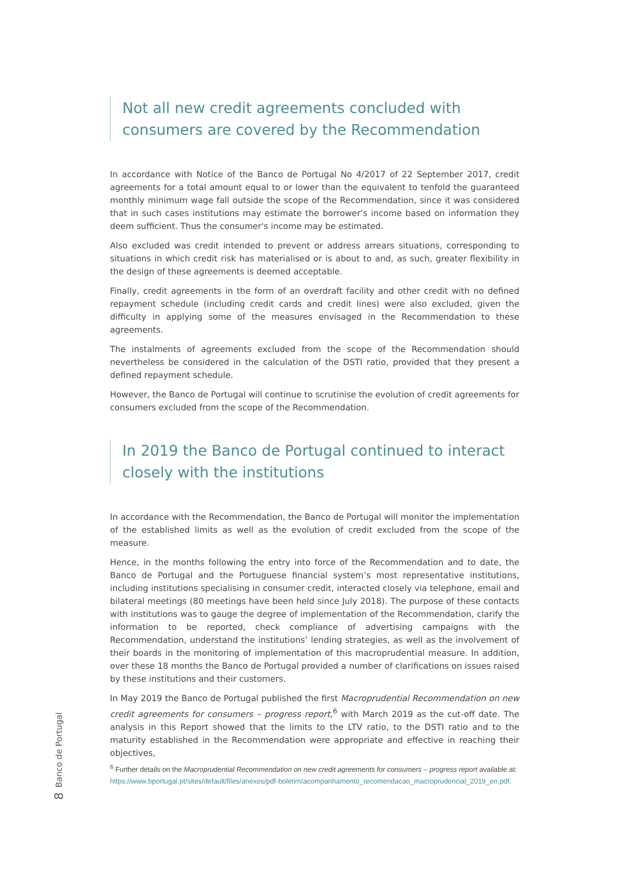Not all new credit agreements concluded with consumers are covered by the Recommendation
In accordance with Notice of the Banco de Portugal No 4/2017 of 22 September 2017, credit agreements for a total amount equal to or lower than the equivalent to tenfold the guaranteed monthly minimum wage fall outside the scope of the Recommendation, since it was considered that in such cases institutions may estimate the borrower’s income based on information they deem sufficient. Thus the consumer's income may be estimated.
Also excluded was credit intended to prevent or address arrears situations, corresponding to situations in which credit risk has materialised or is about to and, as such, greater flexibility in the design of these agreements is deemed acceptable.
Finally, credit agreements in the form of an overdraft facility and other credit with no defined repayment schedule (including credit cards and credit lines) were also excluded, given the difficulty in applying some of the measures envisaged in the Recommendation to these agreements.
The instalments of agreements excluded from the scope of the Recommendation should nevertheless be considered in the calculation of the DSTI ratio, provided that they present a defined repayment schedule.
However, the Banco de Portugal will continue to scrutinise the evolution of credit agreements for consumers excluded from the scope of the Recommendation.
In 2019 the Banco de Portugal continued to interact closely with the institutions
In accordance with the Recommendation, the Banco de Portugal will monitor the implementation of the established limits as well as the evolution of credit excluded from the scope of the measure.
Hence, in the months following the entry into force of the Recommendation and to date, the Banco de Portugal and the Portuguese financial system’s most representative institutions, including institutions specialising in consumer credit, interacted closely via telephone, email and bilateral meetings (80 meetings have been held since July 2018). The purpose of these contacts with institutions was to gauge the degree of implementation of the Recommendation, clarify the information to be reported, check compliance of advertising campaigns with the Recommendation, understand the institutions’ lending strategies, as well as the involvement of their boards in the monitoring of implementation of this macroprudential measure. In addition, over these 18 months the Banco de Portugal provided a number of clarifications on issues raised by these institutions and their customers.
In May 2019 the Banco de Portugal published the first Macroprudential Recommendation on new credit agreements for consumers – progress report,<sup>6</sup> with March 2019 as the cut-off date. The analysis in this Report showed that the limits to the LTV ratio, to the DSTI ratio and to the maturity established in the Recommendation were appropriate and effective in reaching their objectives,
Banco de Portugal
8
<sup>6</sup> Further details on the Macroprudential Recommendation on new credit agreements for consumers – progress report available at: https://www.bportugal.pt/sites/default/files/anexos/pdf-boletim/acompanhamento_recomendacao_macroprudencial_2019_en.pdf.